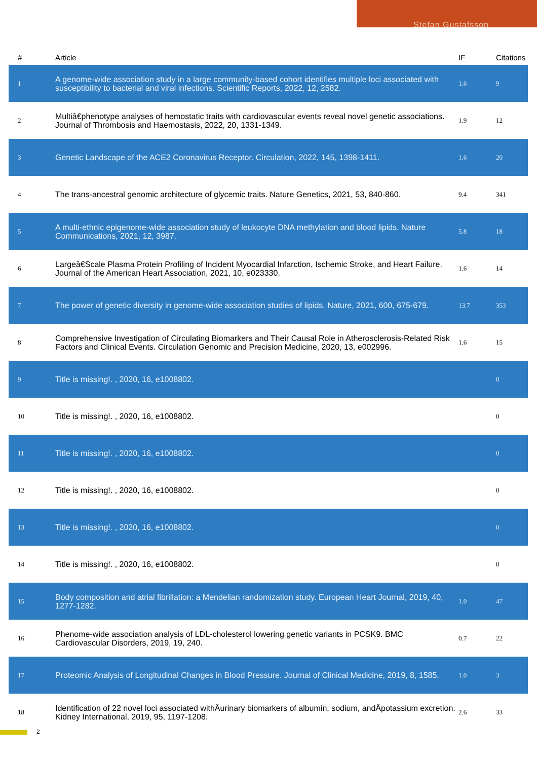Stefan Gustafsson
| # | Article | IF | Citations |
| --- | --- | --- | --- |
| 1 | A genome-wide association study in a large community-based cohort identifies multiple loci associated with susceptibility to bacterial and viral infections. Scientific Reports, 2022, 12, 2582. | 1.6 | 9 |
| 2 | Multiâ€phenotype analyses of hemostatic traits with cardiovascular events reveal novel genetic associations. Journal of Thrombosis and Haemostasis, 2022, 20, 1331-1349. | 1.9 | 12 |
| 3 | Genetic Landscape of the ACE2 Coronavirus Receptor. Circulation, 2022, 145, 1398-1411. | 1.6 | 20 |
| 4 | The trans-ancestral genomic architecture of glycemic traits. Nature Genetics, 2021, 53, 840-860. | 9.4 | 341 |
| 5 | A multi-ethnic epigenome-wide association study of leukocyte DNA methylation and blood lipids. Nature Communications, 2021, 12, 3987. | 5.8 | 18 |
| 6 | Largeâ€Scale Plasma Protein Profiling of Incident Myocardial Infarction, Ischemic Stroke, and Heart Failure. Journal of the American Heart Association, 2021, 10, e023330. | 1.6 | 14 |
| 7 | The power of genetic diversity in genome-wide association studies of lipids. Nature, 2021, 600, 675-679. | 13.7 | 353 |
| 8 | Comprehensive Investigation of Circulating Biomarkers and Their Causal Role in Atherosclerosis-Related Risk Factors and Clinical Events. Circulation Genomic and Precision Medicine, 2020, 13, e002996. | 1.6 | 15 |
| 9 | Title is missing!. , 2020, 16, e1008802. | | 0 |
| 10 | Title is missing!. , 2020, 16, e1008802. | | 0 |
| 11 | Title is missing!. , 2020, 16, e1008802. | | 0 |
| 12 | Title is missing!. , 2020, 16, e1008802. | | 0 |
| 13 | Title is missing!. , 2020, 16, e1008802. | | 0 |
| 14 | Title is missing!. , 2020, 16, e1008802. | | 0 |
| 15 | Body composition and atrial fibrillation: a Mendelian randomization study. European Heart Journal, 2019, 40, 1277-1282. | 1.0 | 47 |
| 16 | Phenome-wide association analysis of LDL-cholesterol lowering genetic variants in PCSK9. BMC Cardiovascular Disorders, 2019, 19, 240. | 0.7 | 22 |
| 17 | Proteomic Analysis of Longitudinal Changes in Blood Pressure. Journal of Clinical Medicine, 2019, 8, 1585. | 1.0 | 3 |
| 18 | Identification of 22 novel loci associated withÂurinary biomarkers of albumin, sodium, andÂpotassium excretion. Kidney International, 2019, 95, 1197-1208. | 2.6 | 33 |
2